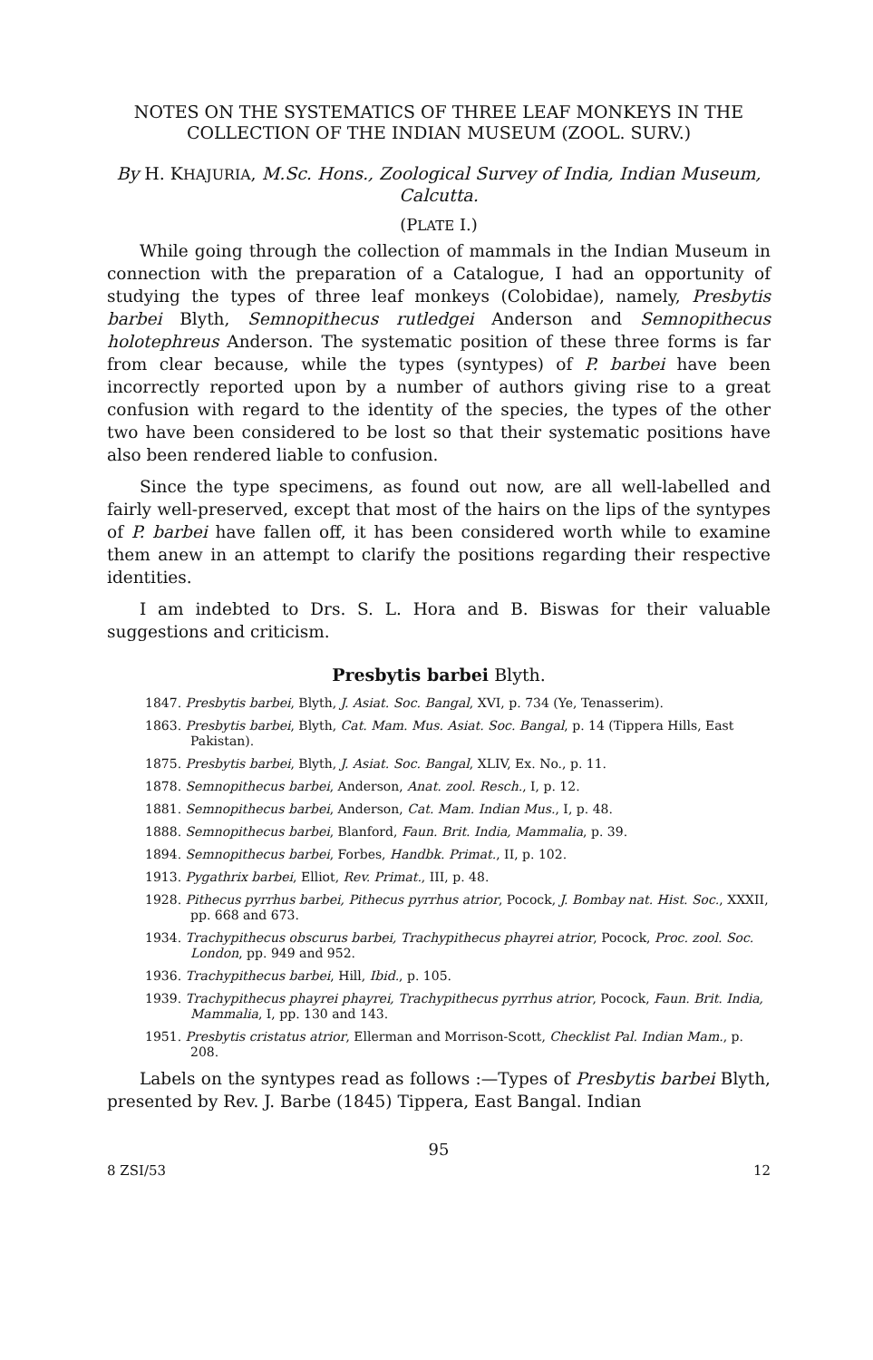NOTES ON THE SYSTEMATICS OF THREE LEAF MONKEYS IN THE COLLECTION OF THE INDIAN MUSEUM (ZOOL. SURV.)
By H. KHAJURIA, M.Sc. Hons., Zoological Survey of India, Indian Museum, Calcutta.
(PLATE I.)
While going through the collection of mammals in the Indian Museum in connection with the preparation of a Catalogue, I had an opportunity of studying the types of three leaf monkeys (Colobidae), namely, Presbytis barbei Blyth, Semnopithecus rutledgei Anderson and Semnopithecus holotephreus Anderson. The systematic position of these three forms is far from clear because, while the types (syntypes) of P. barbei have been incorrectly reported upon by a number of authors giving rise to a great confusion with regard to the identity of the species, the types of the other two have been considered to be lost so that their systematic positions have also been rendered liable to confusion.
Since the type specimens, as found out now, are all well-labelled and fairly well-preserved, except that most of the hairs on the lips of the syntypes of P. barbei have fallen off, it has been considered worth while to examine them anew in an attempt to clarify the positions regarding their respective identities.
I am indebted to Drs. S. L. Hora and B. Biswas for their valuable suggestions and criticism.
Presbytis barbei Blyth.
1847. Presbytis barbei, Blyth, J. Asiat. Soc. Bangal, XVI, p. 734 (Ye, Tenasserim).
1863. Presbytis barbei, Blyth, Cat. Mam. Mus. Asiat. Soc. Bangal, p. 14 (Tippera Hills, East Pakistan).
1875. Presbytis barbei, Blyth, J. Asiat. Soc. Bangal, XLIV, Ex. No., p. 11.
1878. Semnopithecus barbei, Anderson, Anat. zool. Resch., I, p. 12.
1881. Semnopithecus barbei, Anderson, Cat. Mam. Indian Mus., I, p. 48.
1888. Semnopithecus barbei, Blanford, Faun. Brit. India, Mammalia, p. 39.
1894. Semnopithecus barbei, Forbes, Handbk. Primat., II, p. 102.
1913. Pygathrix barbei, Elliot, Rev. Primat., III, p. 48.
1928. Pithecus pyrrhus barbei, Pithecus pyrrhus atrior, Pocock, J. Bombay nat. Hist. Soc., XXXII, pp. 668 and 673.
1934. Trachypithecus obscurus barbei, Trachypithecus phayrei atrior, Pocock, Proc. zool. Soc. London, pp. 949 and 952.
1936. Trachypithecus barbei, Hill, Ibid., p. 105.
1939. Trachypithecus phayrei phayrei, Trachypithecus pyrrhus atrior, Pocock, Faun. Brit. India, Mammalia, I, pp. 130 and 143.
1951. Presbytis cristatus atrior, Ellerman and Morrison-Scott, Checklist Pal. Indian Mam., p. 208.
Labels on the syntypes read as follows :—Types of Presbytis barbei Blyth, presented by Rev. J. Barbe (1845) Tippera, East Bangal. Indian
95
8 ZSI/53 12